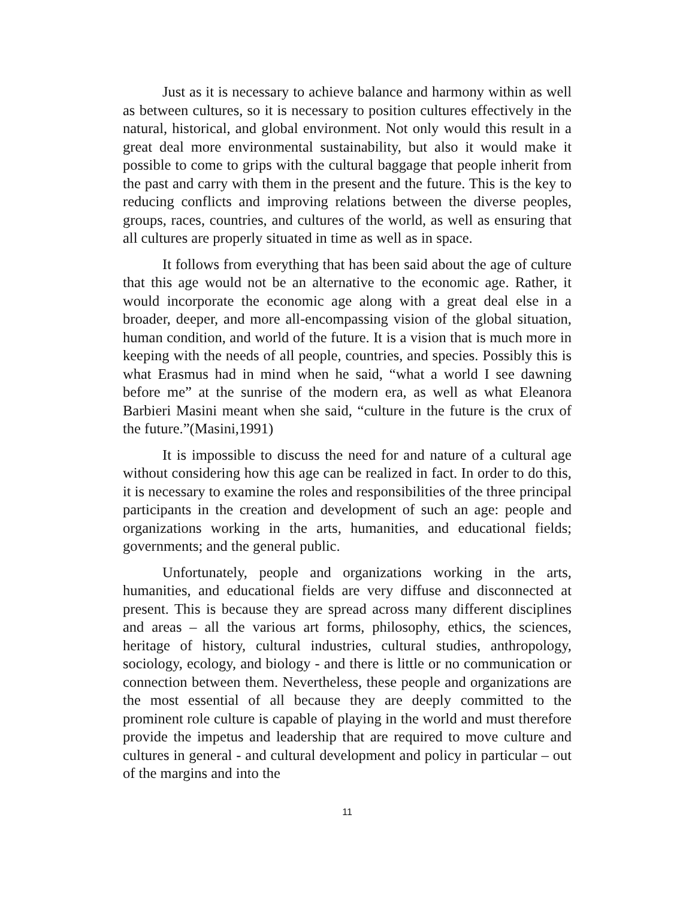Just as it is necessary to achieve balance and harmony within as well as between cultures, so it is necessary to position cultures effectively in the natural, historical, and global environment. Not only would this result in a great deal more environmental sustainability, but also it would make it possible to come to grips with the cultural baggage that people inherit from the past and carry with them in the present and the future. This is the key to reducing conflicts and improving relations between the diverse peoples, groups, races, countries, and cultures of the world, as well as ensuring that all cultures are properly situated in time as well as in space.
It follows from everything that has been said about the age of culture that this age would not be an alternative to the economic age. Rather, it would incorporate the economic age along with a great deal else in a broader, deeper, and more all-encompassing vision of the global situation, human condition, and world of the future. It is a vision that is much more in keeping with the needs of all people, countries, and species. Possibly this is what Erasmus had in mind when he said, “what a world I see dawning before me” at the sunrise of the modern era, as well as what Eleanora Barbieri Masini meant when she said, “culture in the future is the crux of the future.”(Masini,1991)
It is impossible to discuss the need for and nature of a cultural age without considering how this age can be realized in fact. In order to do this, it is necessary to examine the roles and responsibilities of the three principal participants in the creation and development of such an age: people and organizations working in the arts, humanities, and educational fields; governments; and the general public.
Unfortunately, people and organizations working in the arts, humanities, and educational fields are very diffuse and disconnected at present. This is because they are spread across many different disciplines and areas – all the various art forms, philosophy, ethics, the sciences, heritage of history, cultural industries, cultural studies, anthropology, sociology, ecology, and biology - and there is little or no communication or connection between them. Nevertheless, these people and organizations are the most essential of all because they are deeply committed to the prominent role culture is capable of playing in the world and must therefore provide the impetus and leadership that are required to move culture and cultures in general - and cultural development and policy in particular – out of the margins and into the
11